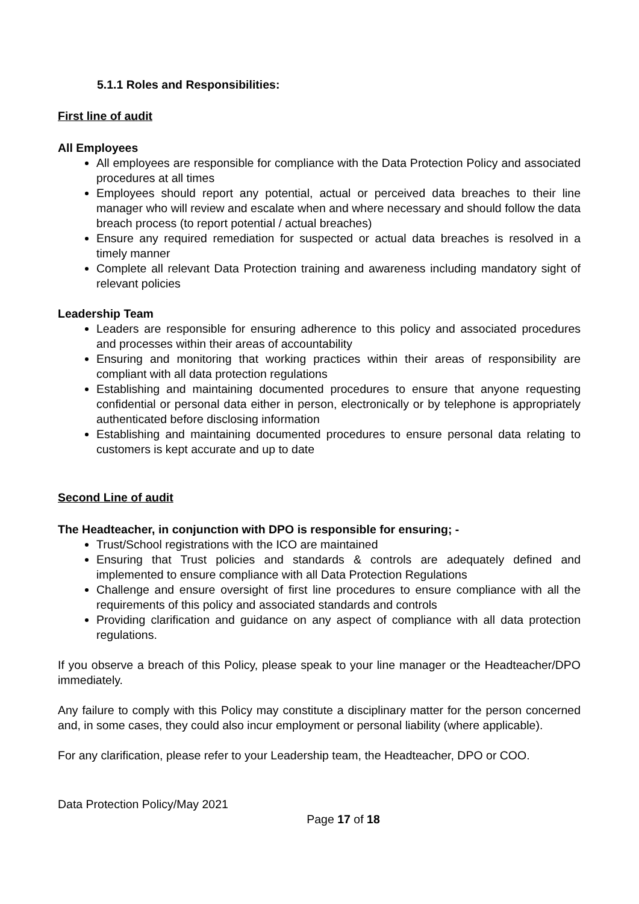5.1.1 Roles and Responsibilities:
First line of audit
All Employees
All employees are responsible for compliance with the Data Protection Policy and associated procedures at all times
Employees should report any potential, actual or perceived data breaches to their line manager who will review and escalate when and where necessary and should follow the data breach process (to report potential / actual breaches)
Ensure any required remediation for suspected or actual data breaches is resolved in a timely manner
Complete all relevant Data Protection training and awareness including mandatory sight of relevant policies
Leadership Team
Leaders are responsible for ensuring adherence to this policy and associated procedures and processes within their areas of accountability
Ensuring and monitoring that working practices within their areas of responsibility are compliant with all data protection regulations
Establishing and maintaining documented procedures to ensure that anyone requesting confidential or personal data either in person, electronically or by telephone is appropriately authenticated before disclosing information
Establishing and maintaining documented procedures to ensure personal data relating to customers is kept accurate and up to date
Second Line of audit
The Headteacher, in conjunction with DPO is responsible for ensuring; -
Trust/School registrations with the ICO are maintained
Ensuring that Trust policies and standards & controls are adequately defined and implemented to ensure compliance with all Data Protection Regulations
Challenge and ensure oversight of first line procedures to ensure compliance with all the requirements of this policy and associated standards and controls
Providing clarification and guidance on any aspect of compliance with all data protection regulations.
If you observe a breach of this Policy, please speak to your line manager or the Headteacher/DPO immediately.
Any failure to comply with this Policy may constitute a disciplinary matter for the person concerned and, in some cases, they could also incur employment or personal liability (where applicable).
For any clarification, please refer to your Leadership team, the Headteacher, DPO or COO.
Data Protection Policy/May 2021
Page 17 of 18